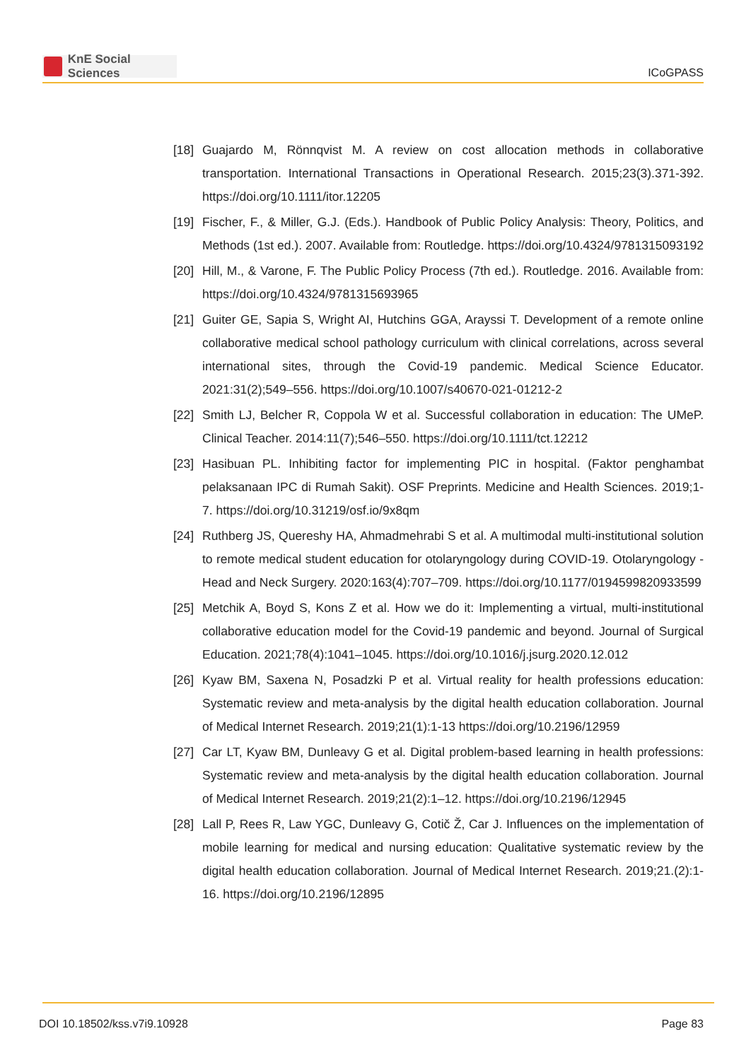KnE Social Sciences
ICoGPASS
[18]
Guajardo M, Rönnqvist M. A review on cost allocation methods in collaborative transportation. International Transactions in Operational Research. 2015;23(3).371-392. https://doi.org/10.1111/itor.12205
[19]
Fischer, F., & Miller, G.J. (Eds.). Handbook of Public Policy Analysis: Theory, Politics, and Methods (1st ed.). 2007. Available from: Routledge. https://doi.org/10.4324/9781315093192
[20]
Hill, M., & Varone, F. The Public Policy Process (7th ed.). Routledge. 2016. Available from: https://doi.org/10.4324/9781315693965
[21]
Guiter GE, Sapia S, Wright AI, Hutchins GGA, Arayssi T. Development of a remote online collaborative medical school pathology curriculum with clinical correlations, across several international sites, through the Covid-19 pandemic. Medical Science Educator. 2021:31(2);549–556. https://doi.org/10.1007/s40670-021-01212-2
[22]
Smith LJ, Belcher R, Coppola W et al. Successful collaboration in education: The UMeP. Clinical Teacher. 2014:11(7);546–550. https://doi.org/10.1111/tct.12212
[23]
Hasibuan PL. Inhibiting factor for implementing PIC in hospital. (Faktor penghambat pelaksanaan IPC di Rumah Sakit). OSF Preprints. Medicine and Health Sciences. 2019;1-7. https://doi.org/10.31219/osf.io/9x8qm
[24]
Ruthberg JS, Quereshy HA, Ahmadmehrabi S et al. A multimodal multi-institutional solution to remote medical student education for otolaryngology during COVID-19. Otolaryngology - Head and Neck Surgery. 2020:163(4):707–709. https://doi.org/10.1177/0194599820933599
[25]
Metchik A, Boyd S, Kons Z et al. How we do it: Implementing a virtual, multi-institutional collaborative education model for the Covid-19 pandemic and beyond. Journal of Surgical Education. 2021;78(4):1041–1045. https://doi.org/10.1016/j.jsurg.2020.12.012
[26]
Kyaw BM, Saxena N, Posadzki P et al. Virtual reality for health professions education: Systematic review and meta-analysis by the digital health education collaboration. Journal of Medical Internet Research. 2019;21(1):1-13 https://doi.org/10.2196/12959
[27]
Car LT, Kyaw BM, Dunleavy G et al. Digital problem-based learning in health professions: Systematic review and meta-analysis by the digital health education collaboration. Journal of Medical Internet Research. 2019;21(2):1–12. https://doi.org/10.2196/12945
[28]
Lall P, Rees R, Law YGC, Dunleavy G, Cotič Ž, Car J. Influences on the implementation of mobile learning for medical and nursing education: Qualitative systematic review by the digital health education collaboration. Journal of Medical Internet Research. 2019;21.(2):1-16. https://doi.org/10.2196/12895
DOI 10.18502/kss.v7i9.10928 Page 83